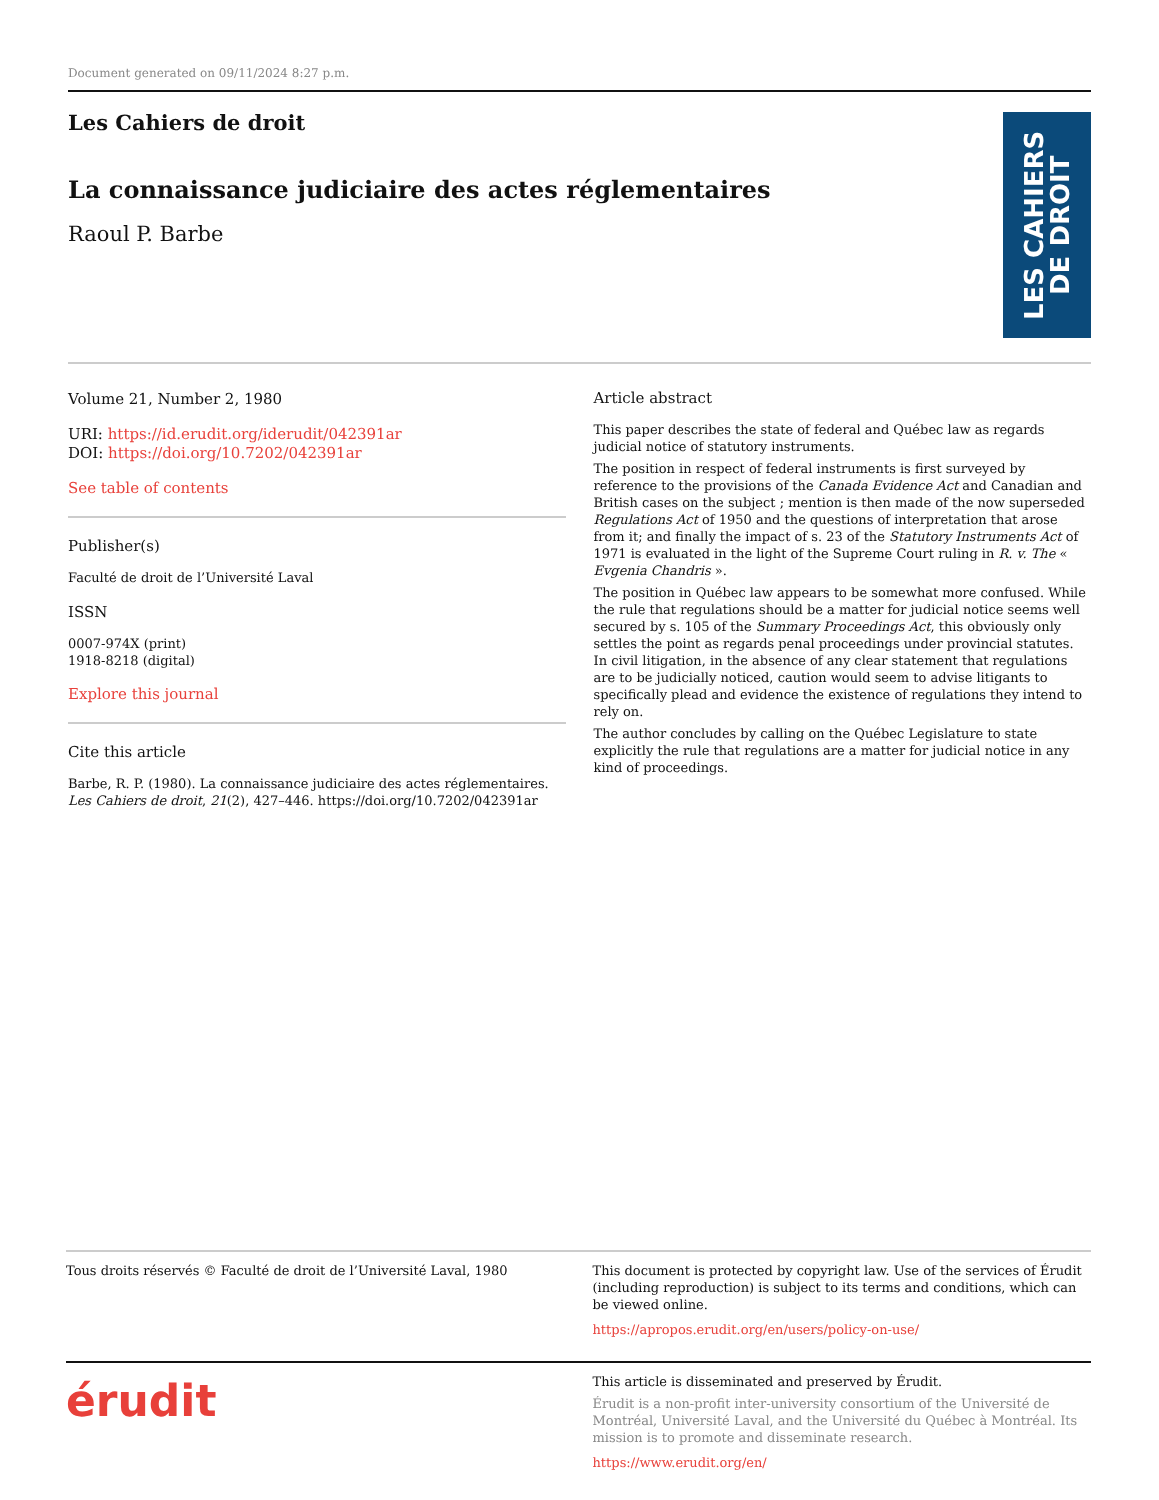Document generated on 09/11/2024 8:27 p.m.
Les Cahiers de droit
La connaissance judiciaire des actes réglementaires
Raoul P. Barbe
LES CAHIERS
DE DROIT
Volume 21, Number 2, 1980
URI: https://id.erudit.org/iderudit/042391ar
DOI: https://doi.org/10.7202/042391ar
See table of contents
Publisher(s)
Faculté de droit de l’Université Laval
ISSN
0007-974X (print)
1918-8218 (digital)
Explore this journal
Cite this article
Barbe, R. P. (1980). La connaissance judiciaire des actes réglementaires. Les Cahiers de droit, 21(2), 427–446. https://doi.org/10.7202/042391ar
Article abstract
This paper describes the state of federal and Québec law as regards judicial notice of statutory instruments.
The position in respect of federal instruments is first surveyed by reference to the provisions of the Canada Evidence Act and Canadian and British cases on the subject ; mention is then made of the now superseded Regulations Act of 1950 and the questions of interpretation that arose from it; and finally the impact of s. 23 of the Statutory Instruments Act of 1971 is evaluated in the light of the Supreme Court ruling in R. v. The « Evgenia Chandris ».
The position in Québec law appears to be somewhat more confused. While the rule that regulations should be a matter for judicial notice seems well secured by s. 105 of the Summary Proceedings Act, this obviously only settles the point as regards penal proceedings under provincial statutes. In civil litigation, in the absence of any clear statement that regulations are to be judicially noticed, caution would seem to advise litigants to specifically plead and evidence the existence of regulations they intend to rely on.
The author concludes by calling on the Québec Legislature to state explicitly the rule that regulations are a matter for judicial notice in any kind of proceedings.
Tous droits réservés © Faculté de droit de l’Université Laval, 1980
This document is protected by copyright law. Use of the services of Érudit (including reproduction) is subject to its terms and conditions, which can be viewed online.
https://apropos.erudit.org/en/users/policy-on-use/
érudit
This article is disseminated and preserved by Érudit.
Érudit is a non-profit inter-university consortium of the Université de Montréal, Université Laval, and the Université du Québec à Montréal. Its mission is to promote and disseminate research.
https://www.erudit.org/en/